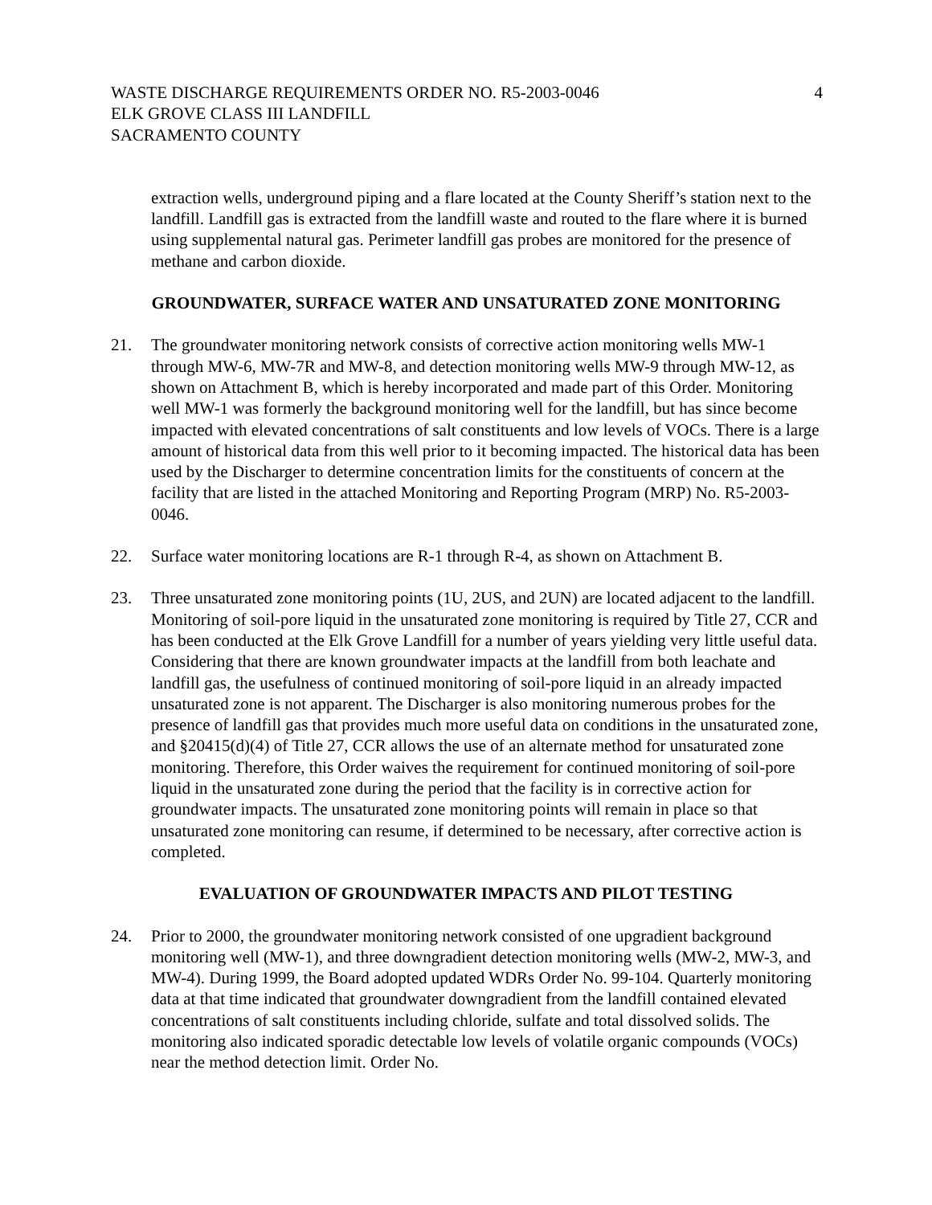WASTE DISCHARGE REQUIREMENTS ORDER NO. R5-2003-0046
ELK GROVE CLASS III LANDFILL
SACRAMENTO COUNTY
4
extraction wells, underground piping and a flare located at the County Sheriff’s station next to the landfill. Landfill gas is extracted from the landfill waste and routed to the flare where it is burned using supplemental natural gas. Perimeter landfill gas probes are monitored for the presence of methane and carbon dioxide.
GROUNDWATER, SURFACE WATER AND UNSATURATED ZONE MONITORING
21. The groundwater monitoring network consists of corrective action monitoring wells MW-1 through MW-6, MW-7R and MW-8, and detection monitoring wells MW-9 through MW-12, as shown on Attachment B, which is hereby incorporated and made part of this Order. Monitoring well MW-1 was formerly the background monitoring well for the landfill, but has since become impacted with elevated concentrations of salt constituents and low levels of VOCs. There is a large amount of historical data from this well prior to it becoming impacted. The historical data has been used by the Discharger to determine concentration limits for the constituents of concern at the facility that are listed in the attached Monitoring and Reporting Program (MRP) No. R5-2003-0046.
22. Surface water monitoring locations are R-1 through R-4, as shown on Attachment B.
23. Three unsaturated zone monitoring points (1U, 2US, and 2UN) are located adjacent to the landfill. Monitoring of soil-pore liquid in the unsaturated zone monitoring is required by Title 27, CCR and has been conducted at the Elk Grove Landfill for a number of years yielding very little useful data. Considering that there are known groundwater impacts at the landfill from both leachate and landfill gas, the usefulness of continued monitoring of soil-pore liquid in an already impacted unsaturated zone is not apparent. The Discharger is also monitoring numerous probes for the presence of landfill gas that provides much more useful data on conditions in the unsaturated zone, and §20415(d)(4) of Title 27, CCR allows the use of an alternate method for unsaturated zone monitoring. Therefore, this Order waives the requirement for continued monitoring of soil-pore liquid in the unsaturated zone during the period that the facility is in corrective action for groundwater impacts. The unsaturated zone monitoring points will remain in place so that unsaturated zone monitoring can resume, if determined to be necessary, after corrective action is completed.
EVALUATION OF GROUNDWATER IMPACTS AND PILOT TESTING
24. Prior to 2000, the groundwater monitoring network consisted of one upgradient background monitoring well (MW-1), and three downgradient detection monitoring wells (MW-2, MW-3, and MW-4). During 1999, the Board adopted updated WDRs Order No. 99-104. Quarterly monitoring data at that time indicated that groundwater downgradient from the landfill contained elevated concentrations of salt constituents including chloride, sulfate and total dissolved solids. The monitoring also indicated sporadic detectable low levels of volatile organic compounds (VOCs) near the method detection limit. Order No.